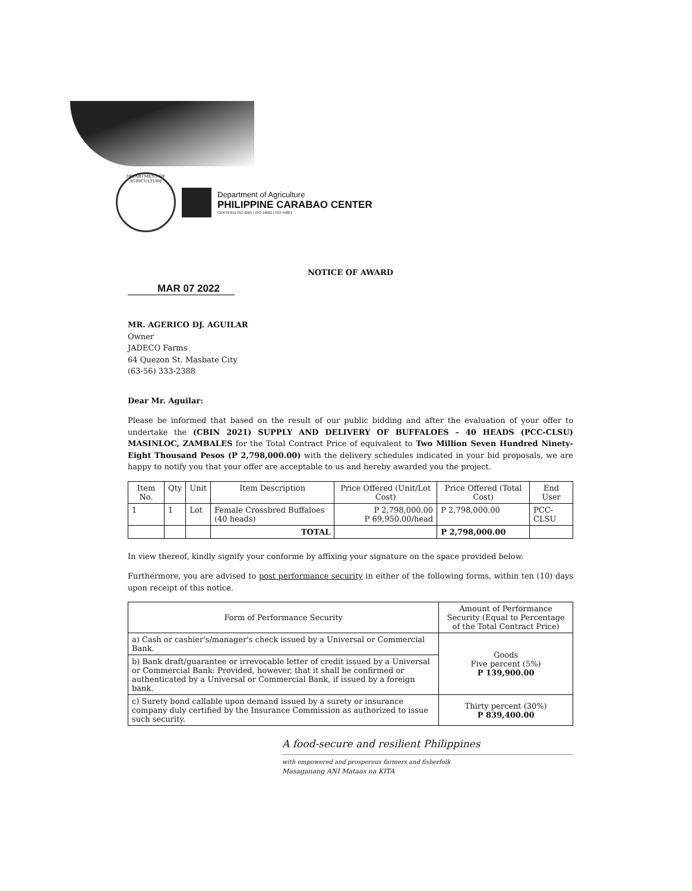DEPARTMENT OF AGRICULTURE
Department of Agriculture
PHILIPPINE CARABAO CENTER
CERTIFIED ISO 9001 | ISO 14001 | ISO 45001
NOTICE OF AWARD
MAR 07 2022
MR. AGERICO DJ. AGUILAR
Owner
JADECO Farms
64 Quezon St. Masbate City
(63-56) 333-2388
Dear Mr. Aguilar:
Please be informed that based on the result of our public bidding and after the evaluation of your offer to undertake the (CBIN 2021) SUPPLY AND DELIVERY OF BUFFALOES – 40 HEADS (PCC-CLSU) MASINLOC, ZAMBALES for the Total Contract Price of equivalent to Two Million Seven Hundred Ninety-Eight Thousand Pesos (P 2,798,000.00) with the delivery schedules indicated in your bid proposals, we are happy to notify you that your offer are acceptable to us and hereby awarded you the project.
| Item No. | Qty | Unit | Item Description | Price Offered (Unit/Lot Cost) | Price Offered (Total Cost) | End User |
| --- | --- | --- | --- | --- | --- | --- |
| 1 | 1 | Lot | Female Crossbred Buffaloes (40 heads) | P 2,798,000.00 P 69,950.00/head | P 2,798,000.00 | PCC-CLSU |
| | | | TOTAL | | P 2,798,000.00 | |
In view thereof, kindly signify your conforme by affixing your signature on the space provided below.
Furthermore, you are advised to post performance security in either of the following forms, within ten (10) days upon receipt of this notice.
| Form of Performance Security | Amount of Performance Security (Equal to Percentage of the Total Contract Price) |
| --- | --- |
| a) Cash or cashier's/manager's check issued by a Universal or Commercial Bank. | Goods Five percent (5%) P 139,900.00 |
| b) Bank draft/guarantee or irrevocable letter of credit issued by a Universal or Commercial Bank: Provided, however, that it shall be confirmed or authenticated by a Universal or Commercial Bank, if issued by a foreign bank. | |
| c) Surety bond callable upon demand issued by a surety or insurance company duly certified by the Insurance Commission as authorized to issue such security. | Thirty percent (30%) P 839,400.00 |
A food-secure and resilient Philippines
with empowered and prosperous farmers and fisherfolk
Masaganang ANI Mataas na KITA